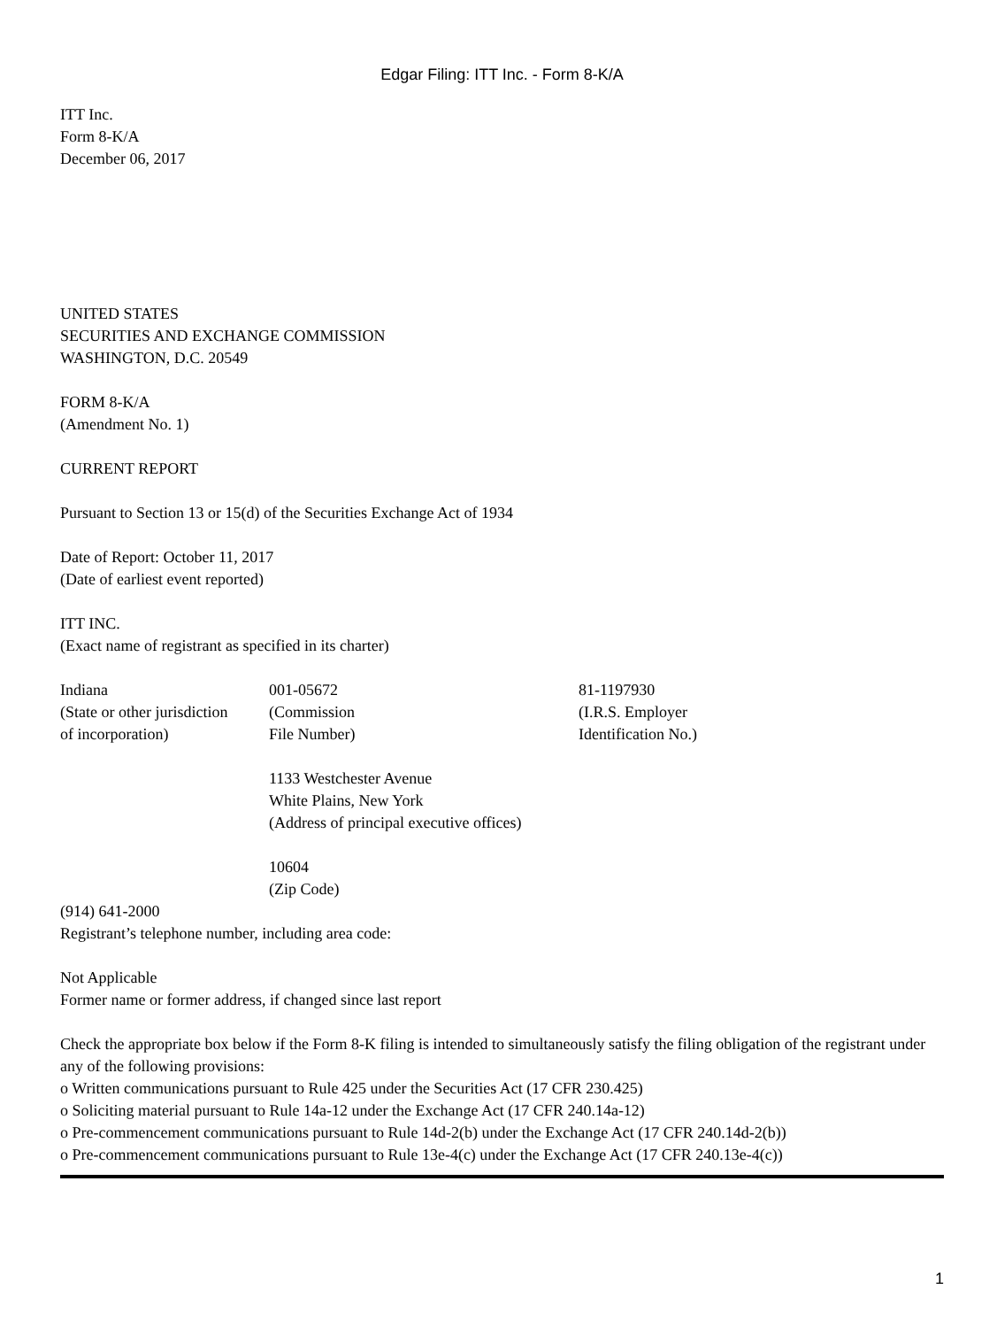Edgar Filing: ITT Inc. - Form 8-K/A
ITT Inc.
Form 8-K/A
December 06, 2017
UNITED STATES
SECURITIES AND EXCHANGE COMMISSION
WASHINGTON, D.C. 20549
FORM 8-K/A
(Amendment No. 1)
CURRENT REPORT
Pursuant to Section 13 or 15(d) of the Securities Exchange Act of 1934
Date of Report: October 11, 2017
(Date of earliest event reported)
ITT INC.
(Exact name of registrant as specified in its charter)
| Indiana (State or other jurisdiction of incorporation) | 001-05672 (Commission File Number) | 81-1197930 (I.R.S. Employer Identification No.) |
| | 1133 Westchester Avenue White Plains, New York (Address of principal executive offices) 10604 (Zip Code) | |
(914) 641-2000
Registrant’s telephone number, including area code:
Not Applicable
Former name or former address, if changed since last report
Check the appropriate box below if the Form 8-K filing is intended to simultaneously satisfy the filing obligation of the registrant under any of the following provisions:
o Written communications pursuant to Rule 425 under the Securities Act (17 CFR 230.425)
o Soliciting material pursuant to Rule 14a-12 under the Exchange Act (17 CFR 240.14a-12)
o Pre-commencement communications pursuant to Rule 14d-2(b) under the Exchange Act (17 CFR 240.14d-2(b))
o Pre-commencement communications pursuant to Rule 13e-4(c) under the Exchange Act (17 CFR 240.13e-4(c))
1